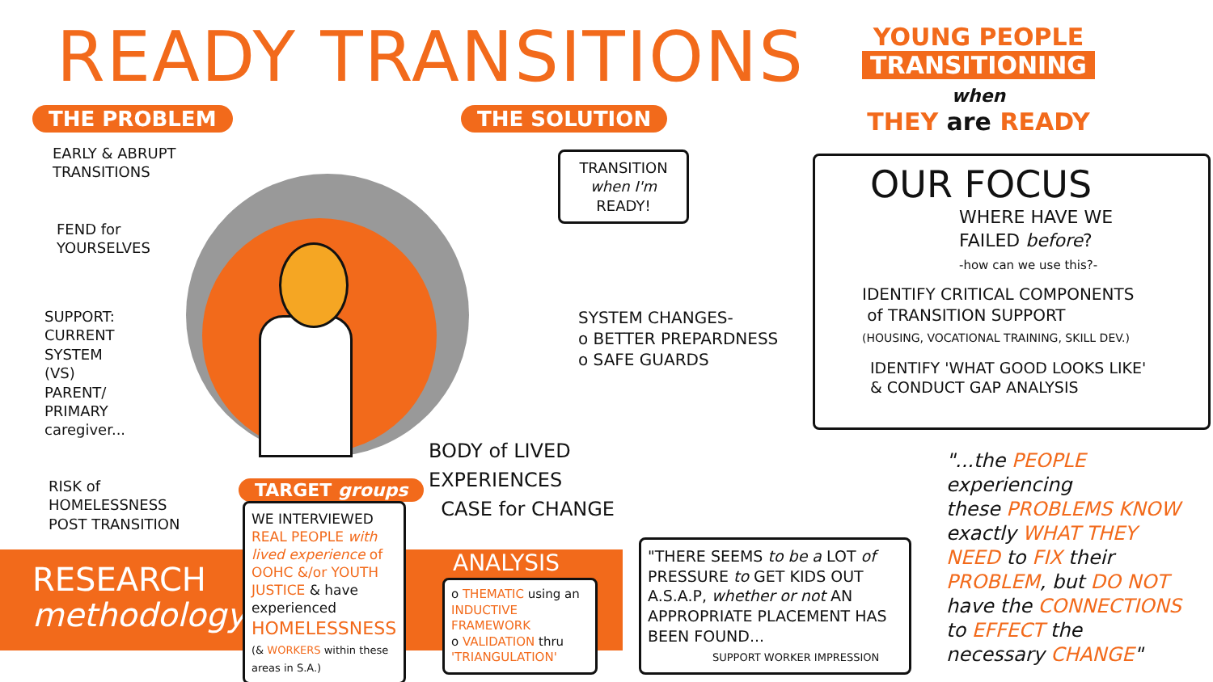READY TRANSITIONS
YOUNG PEOPLE
TRANSITIONING
when
THEY are READY
THE PROBLEM THE SOLUTION
EARLY & ABRUPT
TRANSITIONS
FEND for
YOURSELVES
SUPPORT:
CURRENT
SYSTEM
(VS)
PARENT/
PRIMARY
caregiver...
RISK of
HOMELESSNESS
POST TRANSITION
TRANSITION
when I'm
READY!
SYSTEM CHANGES-
o BETTER PREPARDNESS
o SAFE GUARDS
BODY of LIVED
EXPERIENCES
CASE for CHANGE
OUR FOCUS
WHERE HAVE WE
FAILED before?
-how can we use this?-
IDENTIFY CRITICAL COMPONENTS
of TRANSITION SUPPORT
(HOUSING, VOCATIONAL TRAINING, SKILL DEV.)
IDENTIFY 'WHAT GOOD LOOKS LIKE'
& CONDUCT GAP ANALYSIS
"...the PEOPLE experiencing
these PROBLEMS KNOW
exactly WHAT THEY
NEED to FIX their
PROBLEM, but DO NOT
have the CONNECTIONS
to EFFECT the
necessary CHANGE"
RESEARCH
methodology
TARGET groups
WE INTERVIEWED
REAL PEOPLE with lived experience of OOHC &/or YOUTH JUSTICE & have experienced
HOMELESSNESS
(& WORKERS within these areas in S.A.)
ANALYSIS
o THEMATIC using an INDUCTIVE FRAMEWORK
o VALIDATION thru 'TRIANGULATION'
"THERE SEEMS to be a LOT of PRESSURE to GET KIDS OUT A.S.A.P, whether or not AN APPROPRIATE PLACEMENT HAS BEEN FOUND...
SUPPORT WORKER IMPRESSION